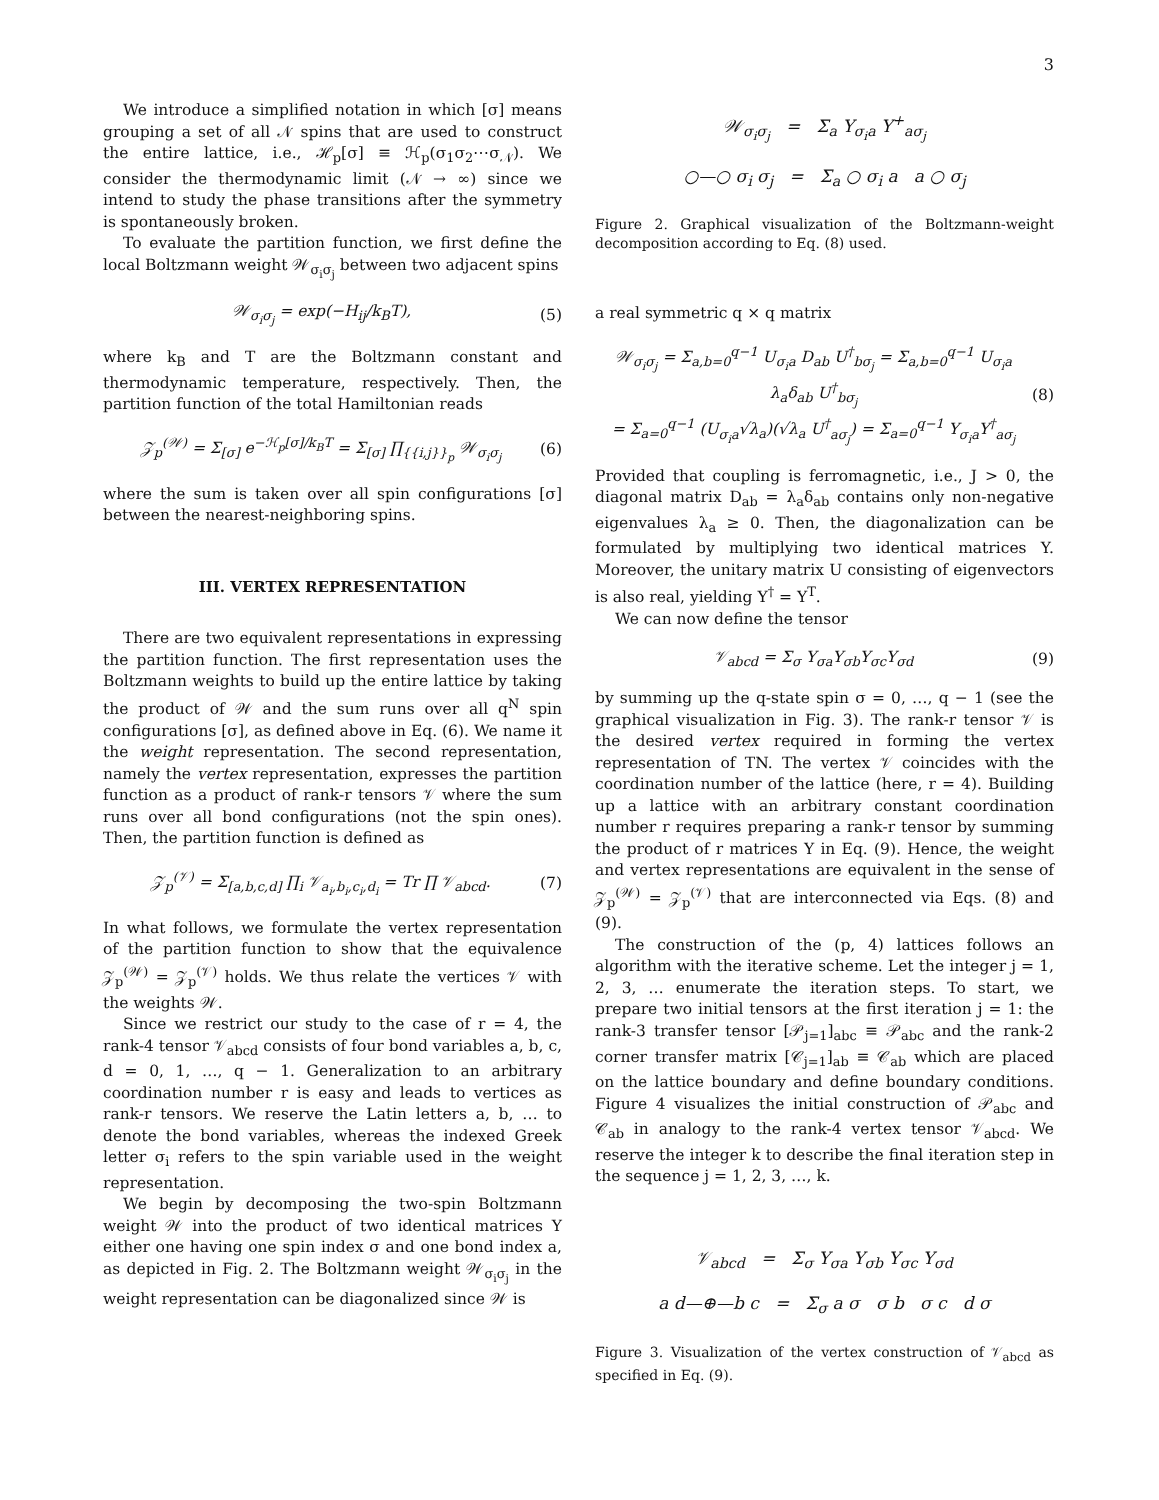3
We introduce a simplified notation in which [σ] means grouping a set of all 𝒩 spins that are used to construct the entire lattice, i.e., ℋ<sub>p</sub>[σ] ≡ ℋ<sub>p</sub>(σ<sub>1</sub>σ<sub>2</sub>⋯σ<sub>𝒩</sub>). We consider the thermodynamic limit (𝒩 → ∞) since we intend to study the phase transitions after the symmetry is spontaneously broken.
To evaluate the partition function, we first define the local Boltzmann weight 𝒲<sub>σ<sub>i</sub>σ<sub>j</sub></sub> between two adjacent spins
𝒲<sub>σ<sub>i</sub>σ<sub>j</sub></sub> = exp(−H<sub>ij</sub>/k<sub>B</sub>T), (5)
where k<sub>B</sub> and T are the Boltzmann constant and thermodynamic temperature, respectively. Then, the partition function of the total Hamiltonian reads
𝒵<sub>p</sub><sup>(𝒲)</sup> = Σ<sub>[σ]</sub> e<sup>−ℋ<sub>p</sub>[σ]/k<sub>B</sub>T</sup> = Σ<sub>[σ]</sub> ∏<sub>{{i,j}}<sub>p</sub></sub> 𝒲<sub>σ<sub>i</sub>σ<sub>j</sub></sub> (6)
where the sum is taken over all spin configurations [σ] between the nearest-neighboring spins.
III. VERTEX REPRESENTATION
There are two equivalent representations in expressing the partition function. The first representation uses the Boltzmann weights to build up the entire lattice by taking the product of 𝒲 and the sum runs over all q<sup>N</sup> spin configurations [σ], as defined above in Eq. (6). We name it the weight representation. The second representation, namely the vertex representation, expresses the partition function as a product of rank-r tensors 𝒱 where the sum runs over all bond configurations (not the spin ones). Then, the partition function is defined as
𝒵<sub>p</sub><sup>(𝒱)</sup> = Σ<sub>[a,b,c,d]</sub> ∏<sub>i</sub> 𝒱<sub>a<sub>i</sub>,b<sub>i</sub>,c<sub>i</sub>,d<sub>i</sub></sub> = Tr ∏ 𝒱<sub>abcd</sub>. (7)
In what follows, we formulate the vertex representation of the partition function to show that the equivalence 𝒵<sub>p</sub><sup>(𝒲)</sup> = 𝒵<sub>p</sub><sup>(𝒱)</sup> holds. We thus relate the vertices 𝒱 with the weights 𝒲.
Since we restrict our study to the case of r = 4, the rank-4 tensor 𝒱<sub>abcd</sub> consists of four bond variables a, b, c, d = 0, 1, …, q − 1. Generalization to an arbitrary coordination number r is easy and leads to vertices as rank-r tensors. We reserve the Latin letters a, b, … to denote the bond variables, whereas the indexed Greek letter σ<sub>i</sub> refers to the spin variable used in the weight representation.
We begin by decomposing the two-spin Boltzmann weight 𝒲 into the product of two identical matrices Y either one having one spin index σ and one bond index a, as depicted in Fig. 2. The Boltzmann weight 𝒲<sub>σ<sub>i</sub>σ<sub>j</sub></sub> in the weight representation can be diagonalized since 𝒲 is
𝒲<sub>σ<sub>i</sub>σ<sub>j</sub></sub> = Σ<sub>a</sub> Y<sub>σ<sub>i</sub>a</sub> Y<sup>+</sup><sub>aσ<sub>j</sub></sub>
○—○ σ<sub>i</sub> σ<sub>j</sub> = Σ<sub>a</sub> ○ σ<sub>i</sub> a a ○ σ<sub>j</sub>
Figure 2. Graphical visualization of the Boltzmann-weight decomposition according to Eq. (8) used.
a real symmetric q × q matrix
𝒲<sub>σ<sub>i</sub>σ<sub>j</sub></sub> = Σ<sub>a,b=0</sub><sup>q−1</sup> U<sub>σ<sub>i</sub>a</sub> D<sub>ab</sub> U<sup>†</sup><sub>bσ<sub>j</sub></sub> = Σ<sub>a,b=0</sub><sup>q−1</sup> U<sub>σ<sub>i</sub>a</sub> λ<sub>a</sub>δ<sub>ab</sub> U<sup>†</sup><sub>bσ<sub>j</sub></sub>
= Σ<sub>a=0</sub><sup>q−1</sup> (U<sub>σ<sub>i</sub>a</sub>√λ<sub>a</sub>)(√λ<sub>a</sub> U<sup>†</sup><sub>aσ<sub>j</sub></sub>) = Σ<sub>a=0</sub><sup>q−1</sup> Y<sub>σ<sub>i</sub>a</sub>Y<sup>†</sup><sub>aσ<sub>j</sub></sub> (8)
Provided that coupling is ferromagnetic, i.e., J > 0, the diagonal matrix D<sub>ab</sub> = λ<sub>a</sub>δ<sub>ab</sub> contains only non-negative eigenvalues λ<sub>a</sub> ≥ 0. Then, the diagonalization can be formulated by multiplying two identical matrices Y. Moreover, the unitary matrix U consisting of eigenvectors is also real, yielding Y<sup>†</sup> = Y<sup>T</sup>.
We can now define the tensor
𝒱<sub>abcd</sub> = Σ<sub>σ</sub> Y<sub>σa</sub>Y<sub>σb</sub>Y<sub>σc</sub>Y<sub>σd</sub> (9)
by summing up the q-state spin σ = 0, …, q − 1 (see the graphical visualization in Fig. 3). The rank-r tensor 𝒱 is the desired vertex required in forming the vertex representation of TN. The vertex 𝒱 coincides with the coordination number of the lattice (here, r = 4). Building up a lattice with an arbitrary constant coordination number r requires preparing a rank-r tensor by summing the product of r matrices Y in Eq. (9). Hence, the weight and vertex representations are equivalent in the sense of 𝒵<sub>p</sub><sup>(𝒲)</sup> = 𝒵<sub>p</sub><sup>(𝒱)</sup> that are interconnected via Eqs. (8) and (9).
The construction of the (p, 4) lattices follows an algorithm with the iterative scheme. Let the integer j = 1, 2, 3, … enumerate the iteration steps. To start, we prepare two initial tensors at the first iteration j = 1: the rank-3 transfer tensor [𝒫<sub>j=1</sub>]<sub>abc</sub> ≡ 𝒫<sub>abc</sub> and the rank-2 corner transfer matrix [𝒞<sub>j=1</sub>]<sub>ab</sub> ≡ 𝒞<sub>ab</sub> which are placed on the lattice boundary and define boundary conditions. Figure 4 visualizes the initial construction of 𝒫<sub>abc</sub> and 𝒞<sub>ab</sub> in analogy to the rank-4 vertex tensor 𝒱<sub>abcd</sub>. We reserve the integer k to describe the final iteration step in the sequence j = 1, 2, 3, …, k.
𝒱<sub>abcd</sub> = Σ<sub>σ</sub> Y<sub>σa</sub> Y<sub>σb</sub> Y<sub>σc</sub> Y<sub>σd</sub>
a d—⊕—b c = Σ<sub>σ</sub> a σ σ b σ c d σ
Figure 3. Visualization of the vertex construction of 𝒱<sub>abcd</sub> as specified in Eq. (9).